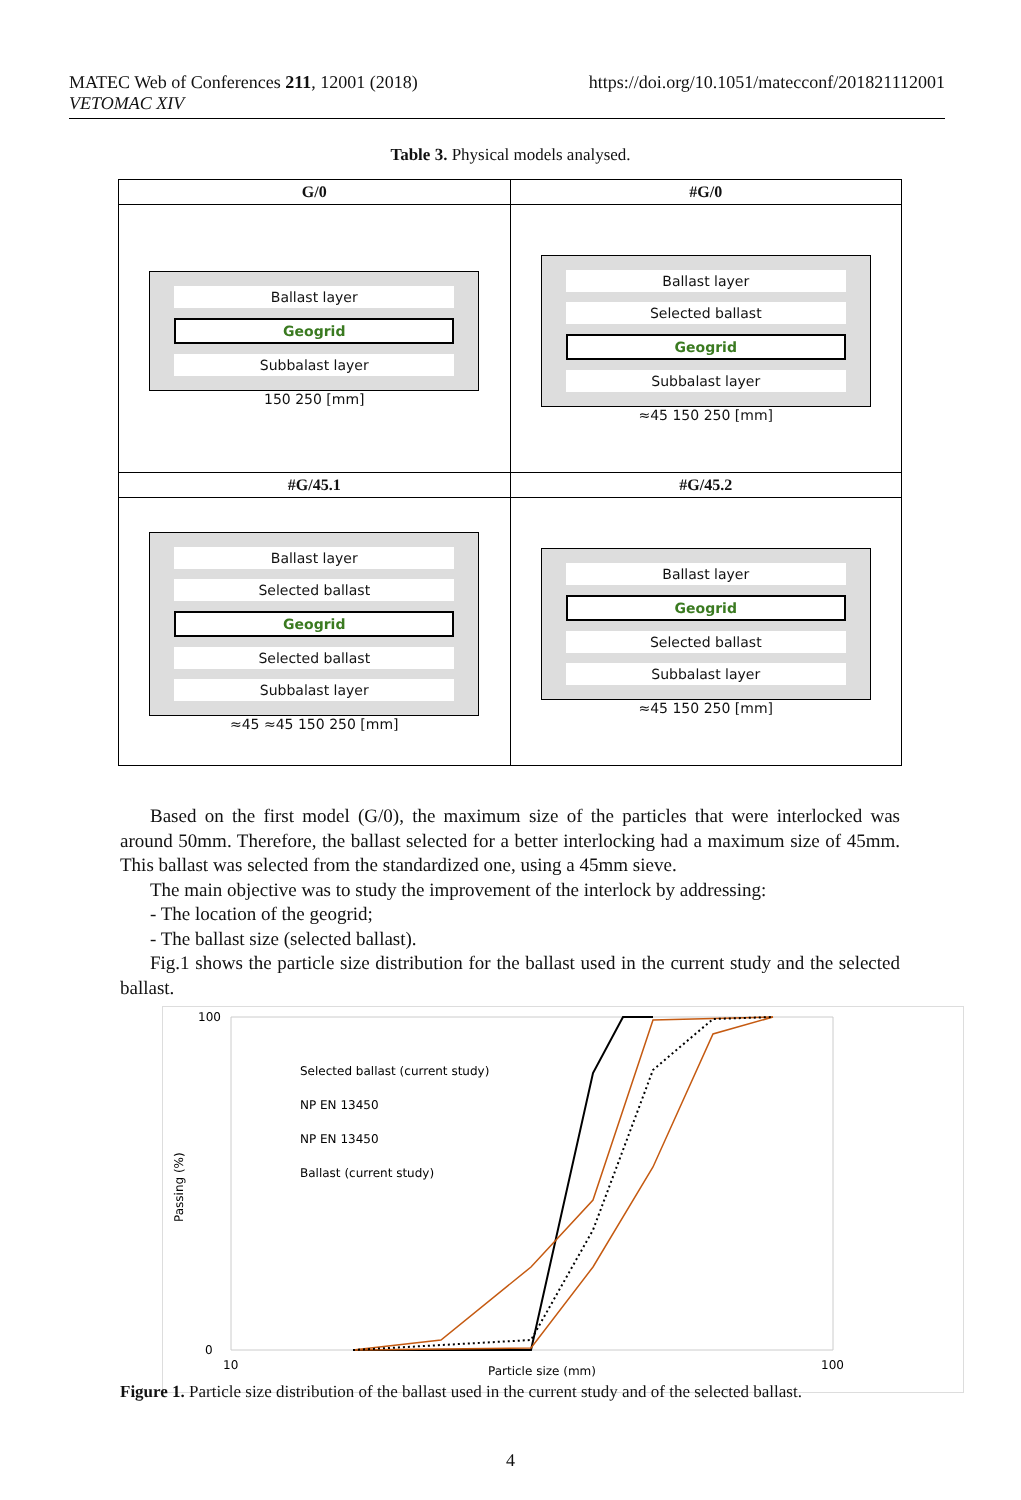MATEC Web of Conferences 211, 12001 (2018)
VETOMAC XIV https://doi.org/10.1051/matecconf/201821112001
Table 3. Physical models analysed.
| G/0 | #G/0 |
| --- | --- |
| Ballast layer Geogrid Subbalast layer 150 250 [mm] | Ballast layer Selected ballast Geogrid Subbalast layer ≈45 150 250 [mm] |
| #G/45.1 | #G/45.2 |
| Ballast layer Selected ballast Geogrid Selected ballast Subbalast layer ≈45 ≈45 150 250 [mm] | Ballast layer Geogrid Selected ballast Subbalast layer ≈45 150 250 [mm] |
Based on the first model (G/0), the maximum size of the particles that were interlocked was around 50mm. Therefore, the ballast selected for a better interlocking had a maximum size of 45mm. This ballast was selected from the standardized one, using a 45mm sieve.
The main objective was to study the improvement of the interlock by addressing:
- The location of the geogrid;
- The ballast size (selected ballast).
Fig.1 shows the particle size distribution for the ballast used in the current study and the selected ballast.
100
0
10
100
Particle size (mm)
Passing (%)
Selected ballast (current study)
NP EN 13450
NP EN 13450
Ballast (current study)
Figure 1. Particle size distribution of the ballast used in the current study and of the selected ballast.
4